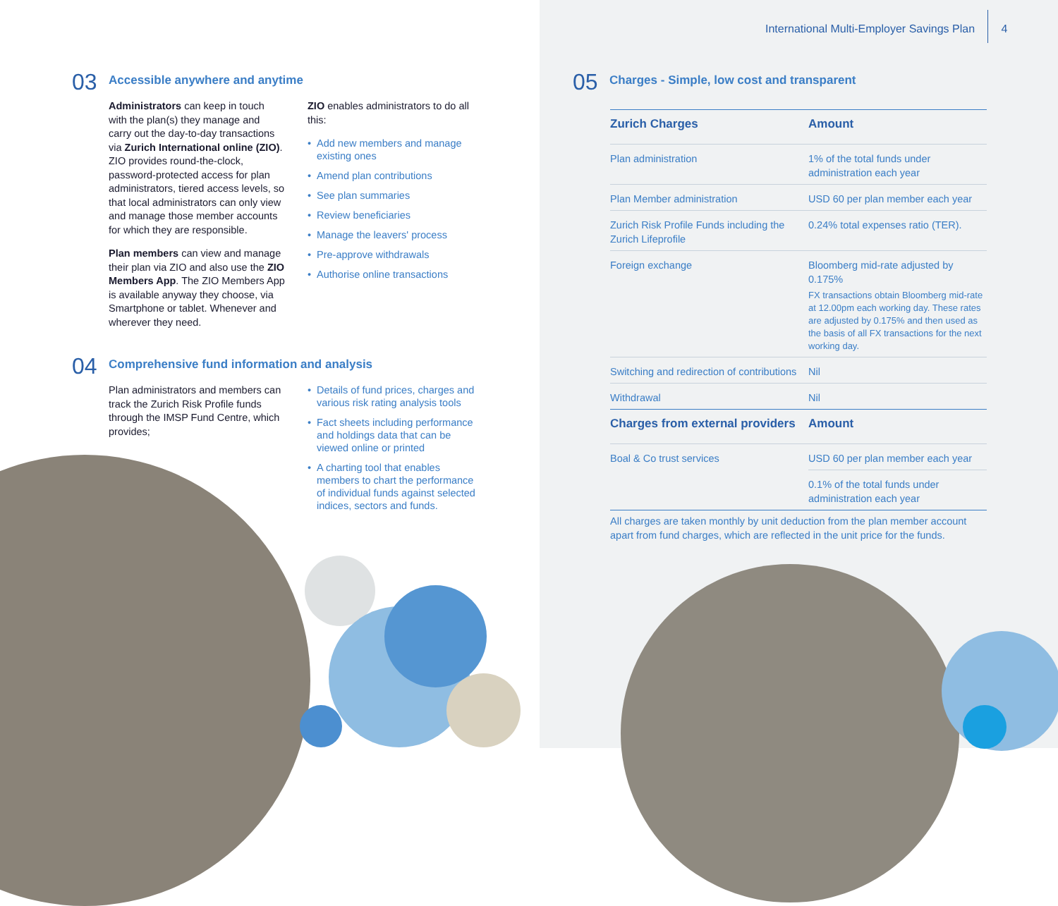03
Accessible anywhere and anytime
Administrators can keep in touch with the plan(s) they manage and carry out the day-to-day transactions via Zurich International online (ZIO). ZIO provides round-the-clock, password-protected access for plan administrators, tiered access levels, so that local administrators can only view and manage those member accounts for which they are responsible.
Plan members can view and manage their plan via ZIO and also use the ZIO Members App. The ZIO Members App is available anyway they choose, via Smartphone or tablet. Whenever and wherever they need.
ZIO enables administrators to do all this:
• Add new members and manage existing ones
• Amend plan contributions
• See plan summaries
• Review beneficiaries
• Manage the leavers' process
• Pre-approve withdrawals
• Authorise online transactions
04
Comprehensive fund information and analysis
Plan administrators and members can track the Zurich Risk Profile funds through the IMSP Fund Centre, which provides;
• Details of fund prices, charges and various risk rating analysis tools
• Fact sheets including performance and holdings data that can be viewed online or printed
• A charting tool that enables members to chart the performance of individual funds against selected indices, sectors and funds.
International Multi-Employer Savings Plan 4
05
Charges - Simple, low cost and transparent
| Zurich Charges | Amount |
| --- | --- |
| Plan administration | 1% of the total funds under administration each year |
| Plan Member administration | USD 60 per plan member each year |
| Zurich Risk Profile Funds including the Zurich Lifeprofile | 0.24% total expenses ratio (TER). |
| Foreign exchange | Bloomberg mid-rate adjusted by 0.175% FX transactions obtain Bloomberg mid-rate at 12.00pm each working day. These rates are adjusted by 0.175% and then used as the basis of all FX transactions for the next working day. |
| Switching and redirection of contributions | Nil |
| Withdrawal | Nil |
| Charges from external providers | Amount |
| Boal & Co trust services | USD 60 per plan member each year |
| | 0.1% of the total funds under administration each year |
All charges are taken monthly by unit deduction from the plan member account apart from fund charges, which are reflected in the unit price for the funds.